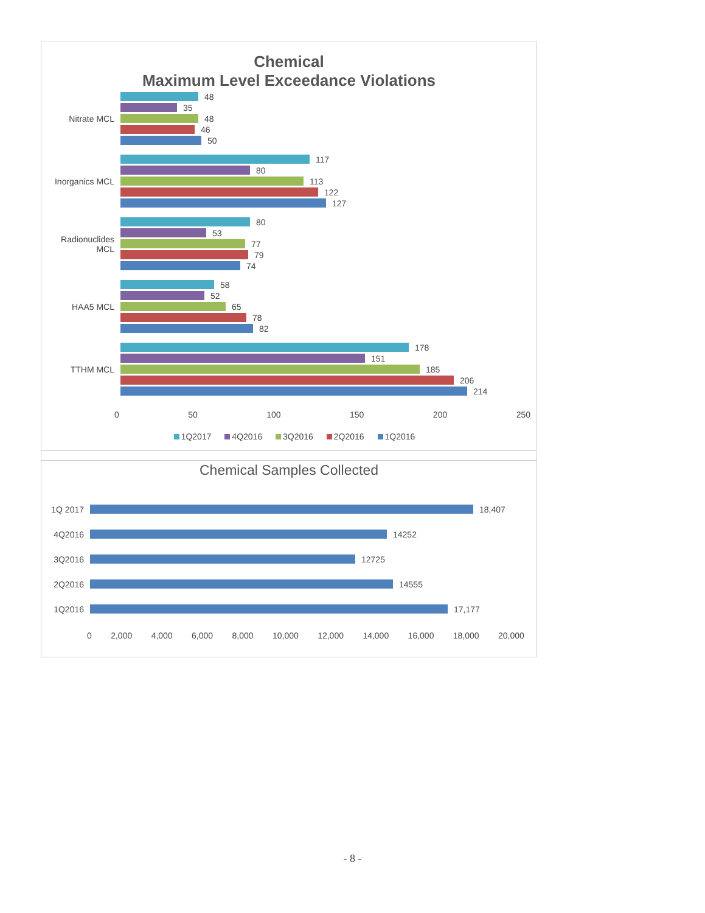Chemical
Maximum Level Exceedance Violations
Nitrate MCL
48
35
48
46
50
Inorganics MCL
117
80
113
122
127
Radionuclides MCL
80
53
77
79
74
HAA5 MCL
58
52
65
78
82
TTHM MCL
178
151
185
206
214
0 50 100 150 200 250
1Q2017 4Q2016 3Q2016 2Q2016 1Q2016
Chemical Samples Collected
1Q 2017
18,407
4Q2016
14252
3Q2016
12725
2Q2016
14555
1Q2016
17,177
0 2,000 4,000 6,000 8,000 10,000 12,000 14,000 16,000 18,000 20,000
- 8 -